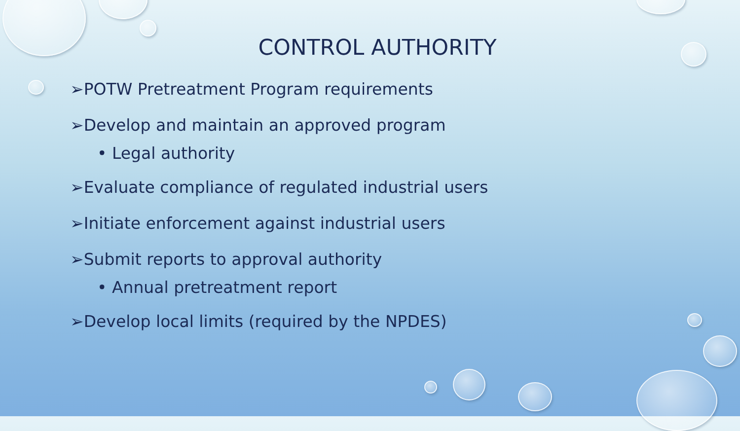CONTROL AUTHORITY
➢POTW Pretreatment Program requirements
➢Develop and maintain an approved program
• Legal authority
➢Evaluate compliance of regulated industrial users
➢Initiate enforcement against industrial users
➢Submit reports to approval authority
• Annual pretreatment report
➢Develop local limits (required by the NPDES)